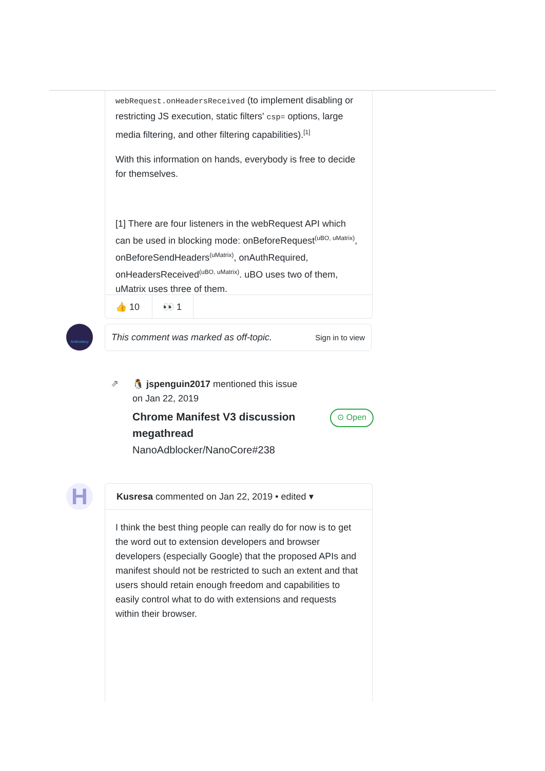webRequest.onHeadersReceived (to implement disabling or restricting JS execution, static filters' csp= options, large media filtering, and other filtering capabilities).<sup>[1]</sup>
With this information on hands, everybody is free to decide for themselves.
[1] There are four listeners in the webRequest API which can be used in blocking mode: onBeforeRequest<sup>(uBO, uMatrix)</sup>, onBeforeSendHeaders<sup>(uMatrix)</sup>, onAuthRequired, onHeadersReceived<sup>(uBO, uMatrix)</sup>. uBO uses two of them, uMatrix uses three of them.
👍 10 👀 1
Androidacy
This comment was marked as off-topic. Sign in to view
⇗
🐧 jspenguin2017 mentioned this issue
on Jan 22, 2019
Chrome Manifest V3 discussion megathread
⊙ Open
NanoAdblocker/NanoCore#238
H
Kusresa commented on Jan 22, 2019 • edited ▾
I think the best thing people can really do for now is to get the word out to extension developers and browser developers (especially Google) that the proposed APIs and manifest should not be restricted to such an extent and that users should retain enough freedom and capabilities to easily control what to do with extensions and requests within their browser.